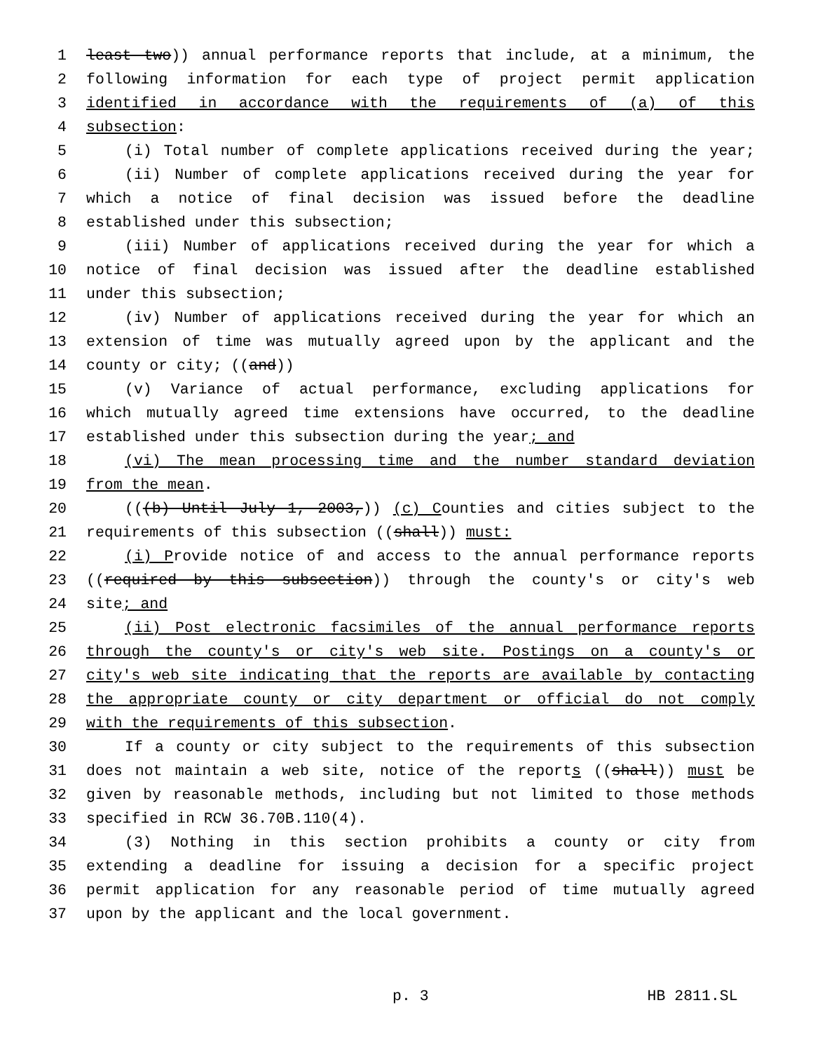1 least two)) annual performance reports that include, at a minimum, the
2 following information for each type of project permit application
3 identified in accordance with the requirements of (a) of this
4 subsection:
5 (i) Total number of complete applications received during the year;
6 (ii) Number of complete applications received during the year for
7 which a notice of final decision was issued before the deadline
8 established under this subsection;
9 (iii) Number of applications received during the year for which a
10 notice of final decision was issued after the deadline established
11 under this subsection;
12 (iv) Number of applications received during the year for which an
13 extension of time was mutually agreed upon by the applicant and the
14 county or city; ((and))
15 (v) Variance of actual performance, excluding applications for
16 which mutually agreed time extensions have occurred, to the deadline
17 established under this subsection during the year; and
18 (vi) The mean processing time and the number standard deviation
19 from the mean.
20 (((b) Until July 1, 2003,)) (c) Counties and cities subject to the
21 requirements of this subsection ((shall)) must:
22 (i) Provide notice of and access to the annual performance reports
23 ((required by this subsection)) through the county's or city's web
24 site; and
25 (ii) Post electronic facsimiles of the annual performance reports
26 through the county's or city's web site. Postings on a county's or
27 city's web site indicating that the reports are available by contacting
28 the appropriate county or city department or official do not comply
29 with the requirements of this subsection.
30 If a county or city subject to the requirements of this subsection
31 does not maintain a web site, notice of the reports ((shall)) must be
32 given by reasonable methods, including but not limited to those methods
33 specified in RCW 36.70B.110(4).
34 (3) Nothing in this section prohibits a county or city from
35 extending a deadline for issuing a decision for a specific project
36 permit application for any reasonable period of time mutually agreed
37 upon by the applicant and the local government.
p. 3 HB 2811.SL